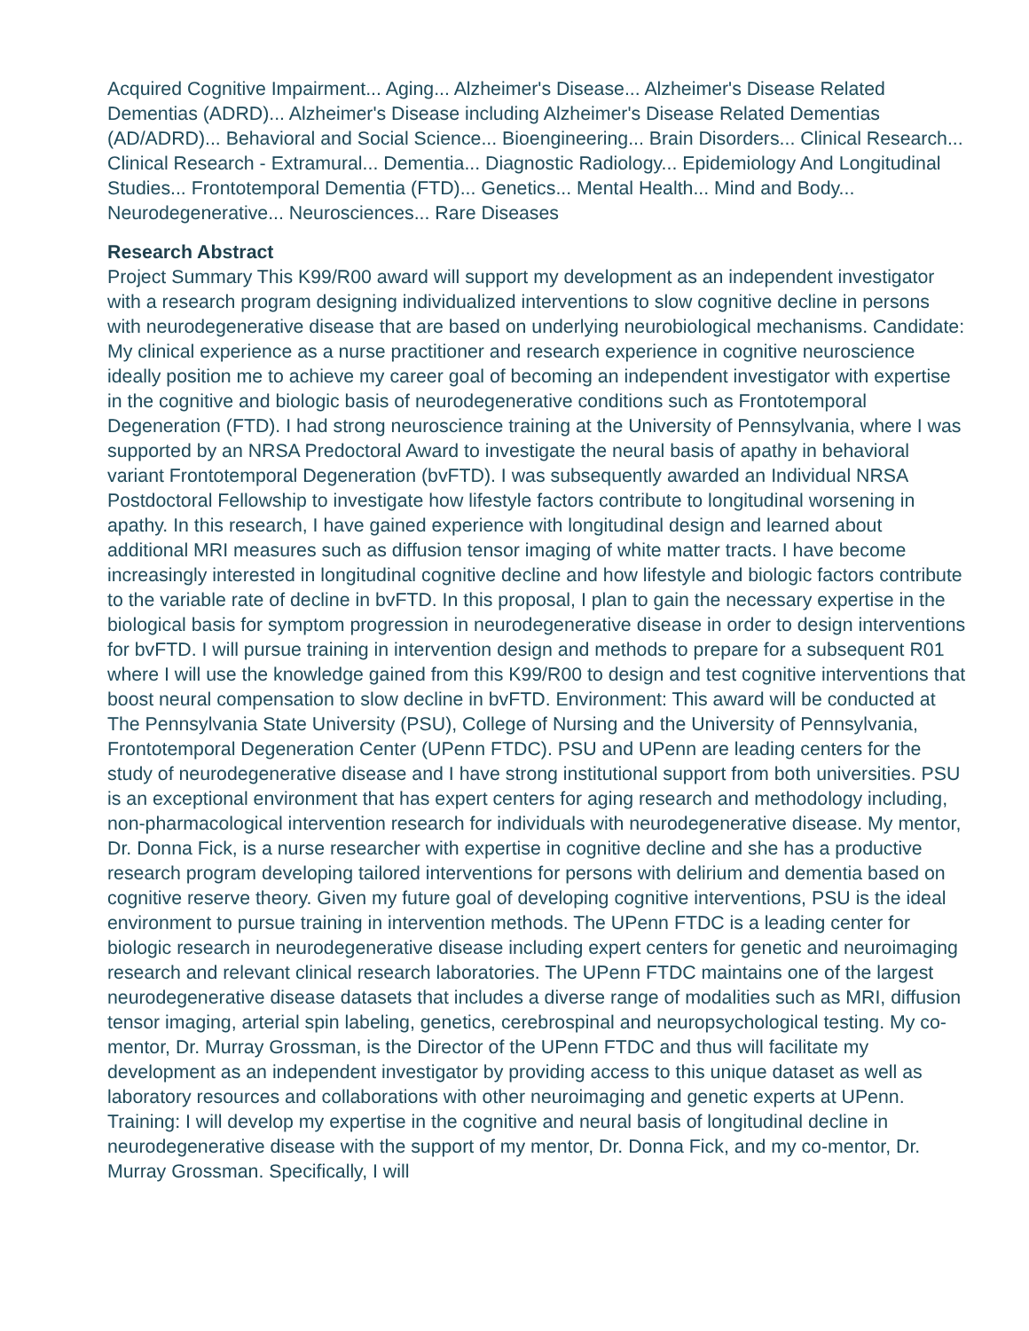Acquired Cognitive Impairment... Aging... Alzheimer's Disease... Alzheimer's Disease Related Dementias (ADRD)... Alzheimer's Disease including Alzheimer's Disease Related Dementias (AD/ADRD)... Behavioral and Social Science... Bioengineering... Brain Disorders... Clinical Research... Clinical Research - Extramural... Dementia... Diagnostic Radiology... Epidemiology And Longitudinal Studies... Frontotemporal Dementia (FTD)... Genetics... Mental Health... Mind and Body... Neurodegenerative... Neurosciences... Rare Diseases
Research Abstract
Project Summary This K99/R00 award will support my development as an independent investigator with a research program designing individualized interventions to slow cognitive decline in persons with neurodegenerative disease that are based on underlying neurobiological mechanisms. Candidate: My clinical experience as a nurse practitioner and research experience in cognitive neuroscience ideally position me to achieve my career goal of becoming an independent investigator with expertise in the cognitive and biologic basis of neurodegenerative conditions such as Frontotemporal Degeneration (FTD). I had strong neuroscience training at the University of Pennsylvania, where I was supported by an NRSA Predoctoral Award to investigate the neural basis of apathy in behavioral variant Frontotemporal Degeneration (bvFTD). I was subsequently awarded an Individual NRSA Postdoctoral Fellowship to investigate how lifestyle factors contribute to longitudinal worsening in apathy. In this research, I have gained experience with longitudinal design and learned about additional MRI measures such as diffusion tensor imaging of white matter tracts. I have become increasingly interested in longitudinal cognitive decline and how lifestyle and biologic factors contribute to the variable rate of decline in bvFTD. In this proposal, I plan to gain the necessary expertise in the biological basis for symptom progression in neurodegenerative disease in order to design interventions for bvFTD. I will pursue training in intervention design and methods to prepare for a subsequent R01 where I will use the knowledge gained from this K99/R00 to design and test cognitive interventions that boost neural compensation to slow decline in bvFTD. Environment: This award will be conducted at The Pennsylvania State University (PSU), College of Nursing and the University of Pennsylvania, Frontotemporal Degeneration Center (UPenn FTDC). PSU and UPenn are leading centers for the study of neurodegenerative disease and I have strong institutional support from both universities. PSU is an exceptional environment that has expert centers for aging research and methodology including, non-pharmacological intervention research for individuals with neurodegenerative disease. My mentor, Dr. Donna Fick, is a nurse researcher with expertise in cognitive decline and she has a productive research program developing tailored interventions for persons with delirium and dementia based on cognitive reserve theory. Given my future goal of developing cognitive interventions, PSU is the ideal environment to pursue training in intervention methods. The UPenn FTDC is a leading center for biologic research in neurodegenerative disease including expert centers for genetic and neuroimaging research and relevant clinical research laboratories. The UPenn FTDC maintains one of the largest neurodegenerative disease datasets that includes a diverse range of modalities such as MRI, diffusion tensor imaging, arterial spin labeling, genetics, cerebrospinal and neuropsychological testing. My co-mentor, Dr. Murray Grossman, is the Director of the UPenn FTDC and thus will facilitate my development as an independent investigator by providing access to this unique dataset as well as laboratory resources and collaborations with other neuroimaging and genetic experts at UPenn. Training: I will develop my expertise in the cognitive and neural basis of longitudinal decline in neurodegenerative disease with the support of my mentor, Dr. Donna Fick, and my co-mentor, Dr. Murray Grossman. Specifically, I will